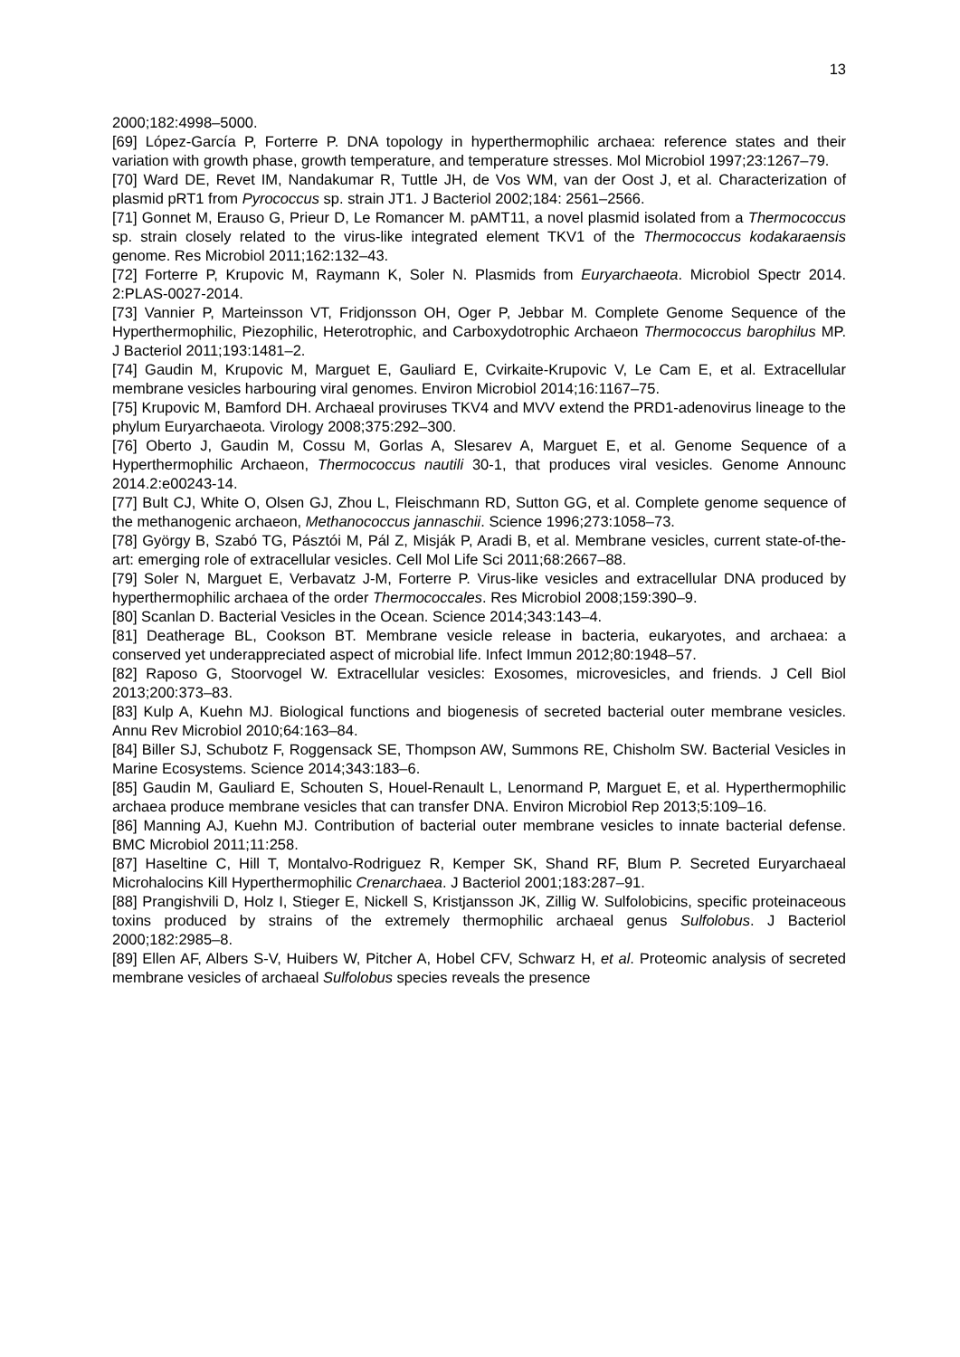13
2000;182:4998–5000.
[69] López-García P, Forterre P. DNA topology in hyperthermophilic archaea: reference states and their variation with growth phase, growth temperature, and temperature stresses. Mol Microbiol 1997;23:1267–79.
[70] Ward DE, Revet IM, Nandakumar R, Tuttle JH, de Vos WM, van der Oost J, et al. Characterization of plasmid pRT1 from Pyrococcus sp. strain JT1. J Bacteriol 2002;184: 2561–2566.
[71] Gonnet M, Erauso G, Prieur D, Le Romancer M. pAMT11, a novel plasmid isolated from a Thermococcus sp. strain closely related to the virus-like integrated element TKV1 of the Thermococcus kodakaraensis genome. Res Microbiol 2011;162:132–43.
[72] Forterre P, Krupovic M, Raymann K, Soler N. Plasmids from Euryarchaeota. Microbiol Spectr 2014. 2:PLAS-0027-2014.
[73] Vannier P, Marteinsson VT, Fridjonsson OH, Oger P, Jebbar M. Complete Genome Sequence of the Hyperthermophilic, Piezophilic, Heterotrophic, and Carboxydotrophic Archaeon Thermococcus barophilus MP. J Bacteriol 2011;193:1481–2.
[74] Gaudin M, Krupovic M, Marguet E, Gauliard E, Cvirkaite-Krupovic V, Le Cam E, et al. Extracellular membrane vesicles harbouring viral genomes. Environ Microbiol 2014;16:1167–75.
[75] Krupovic M, Bamford DH. Archaeal proviruses TKV4 and MVV extend the PRD1-adenovirus lineage to the phylum Euryarchaeota. Virology 2008;375:292–300.
[76] Oberto J, Gaudin M, Cossu M, Gorlas A, Slesarev A, Marguet E, et al. Genome Sequence of a Hyperthermophilic Archaeon, Thermococcus nautili 30-1, that produces viral vesicles. Genome Announc 2014.2:e00243-14.
[77] Bult CJ, White O, Olsen GJ, Zhou L, Fleischmann RD, Sutton GG, et al. Complete genome sequence of the methanogenic archaeon, Methanococcus jannaschii. Science 1996;273:1058–73.
[78] György B, Szabó TG, Pásztói M, Pál Z, Misják P, Aradi B, et al. Membrane vesicles, current state-of-the-art: emerging role of extracellular vesicles. Cell Mol Life Sci 2011;68:2667–88.
[79] Soler N, Marguet E, Verbavatz J-M, Forterre P. Virus-like vesicles and extracellular DNA produced by hyperthermophilic archaea of the order Thermococcales. Res Microbiol 2008;159:390–9.
[80] Scanlan D. Bacterial Vesicles in the Ocean. Science 2014;343:143–4.
[81] Deatherage BL, Cookson BT. Membrane vesicle release in bacteria, eukaryotes, and archaea: a conserved yet underappreciated aspect of microbial life. Infect Immun 2012;80:1948–57.
[82] Raposo G, Stoorvogel W. Extracellular vesicles: Exosomes, microvesicles, and friends. J Cell Biol 2013;200:373–83.
[83] Kulp A, Kuehn MJ. Biological functions and biogenesis of secreted bacterial outer membrane vesicles. Annu Rev Microbiol 2010;64:163–84.
[84] Biller SJ, Schubotz F, Roggensack SE, Thompson AW, Summons RE, Chisholm SW. Bacterial Vesicles in Marine Ecosystems. Science 2014;343:183–6.
[85] Gaudin M, Gauliard E, Schouten S, Houel-Renault L, Lenormand P, Marguet E, et al. Hyperthermophilic archaea produce membrane vesicles that can transfer DNA. Environ Microbiol Rep 2013;5:109–16.
[86] Manning AJ, Kuehn MJ. Contribution of bacterial outer membrane vesicles to innate bacterial defense. BMC Microbiol 2011;11:258.
[87] Haseltine C, Hill T, Montalvo-Rodriguez R, Kemper SK, Shand RF, Blum P. Secreted Euryarchaeal Microhalocins Kill Hyperthermophilic Crenarchaea. J Bacteriol 2001;183:287–91.
[88] Prangishvili D, Holz I, Stieger E, Nickell S, Kristjansson JK, Zillig W. Sulfolobicins, specific proteinaceous toxins produced by strains of the extremely thermophilic archaeal genus Sulfolobus. J Bacteriol 2000;182:2985–8.
[89] Ellen AF, Albers S-V, Huibers W, Pitcher A, Hobel CFV, Schwarz H, et al. Proteomic analysis of secreted membrane vesicles of archaeal Sulfolobus species reveals the presence